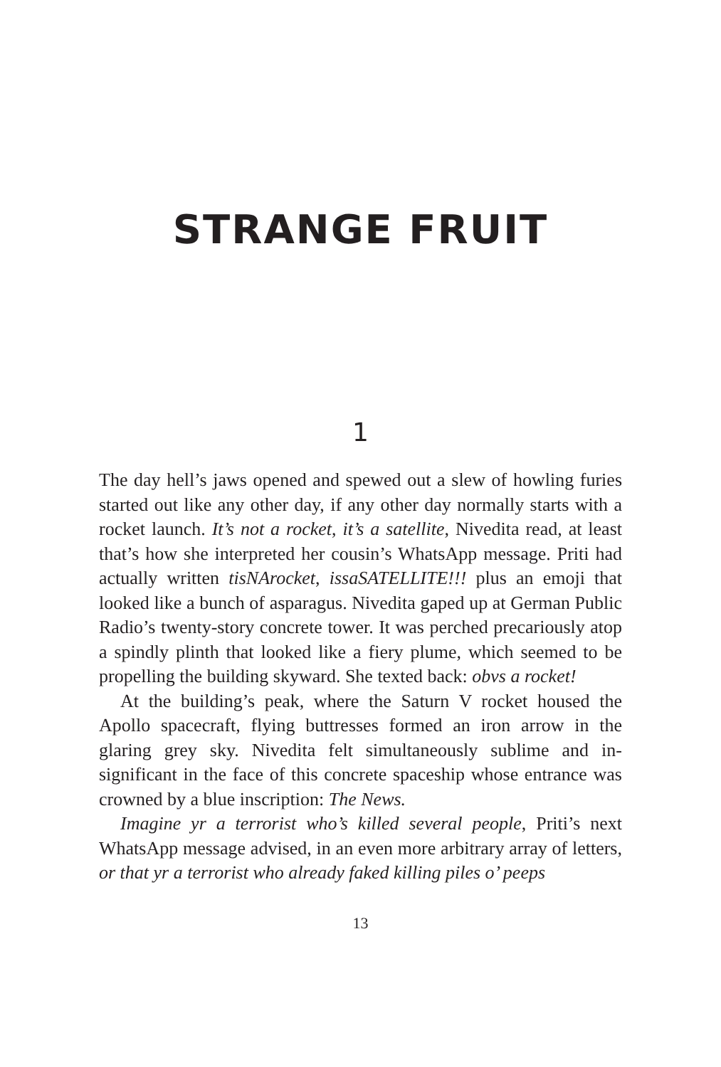STRANGE FRUIT
1
The day hell’s jaws opened and spewed out a slew of howling furies started out like any other day, if any other day normally starts with a rocket launch. It’s not a rocket, it’s a satellite, Nivedita read, at least that’s how she interpreted her cousin’s WhatsApp message. Priti had actually written tisNArocket, issaSATEL­LITE!!! plus an emoji that looked like a bunch of asparagus. Nivedita gaped up at German Public Radio’s twenty-story con­crete tower. It was perched precariously atop a spindly plinth that looked like a fiery plume, which seemed to be propelling the building skyward. She texted back: obvs a rocket!
At the building’s peak, where the Saturn V rocket housed the Apollo spacecraft, flying buttresses formed an iron arrow in the glaring grey sky. Nivedita felt simultaneously sublime and in­significant in the face of this concrete spaceship whose entrance was crowned by a blue inscription: The News.
Imagine yr a terrorist who’s killed several people, Priti’s next WhatsApp message advised, in an even more arbitrary array of letters, or that yr a terrorist who already faked killing piles o’ peeps
13